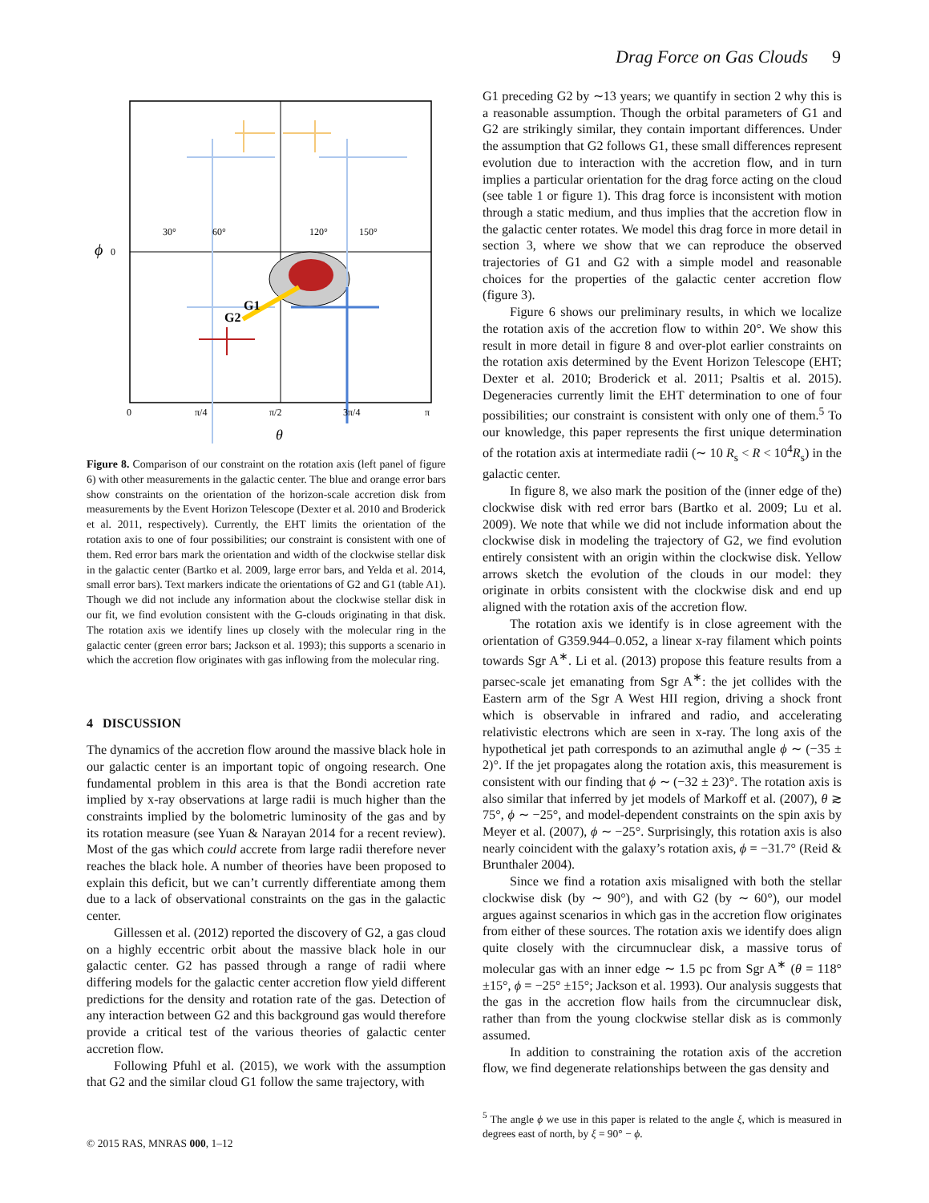Drag Force on Gas Clouds 9
G1
G2
ϕ
0
30°
60°
120°
150°
0
π/4
π/2
3π/4
π
θ
Figure 8. Comparison of our constraint on the rotation axis (left panel of figure 6) with other measurements in the galactic center. The blue and orange error bars show constraints on the orientation of the horizon-scale accretion disk from measurements by the Event Horizon Telescope (Dexter et al. 2010 and Broderick et al. 2011, respectively). Currently, the EHT limits the orientation of the rotation axis to one of four possibilities; our constraint is consistent with one of them. Red error bars mark the orientation and width of the clockwise stellar disk in the galactic center (Bartko et al. 2009, large error bars, and Yelda et al. 2014, small error bars). Text markers indicate the orientations of G2 and G1 (table A1). Though we did not include any information about the clockwise stellar disk in our fit, we find evolution consistent with the G-clouds originating in that disk. The rotation axis we identify lines up closely with the molecular ring in the galactic center (green error bars; Jackson et al. 1993); this supports a scenario in which the accretion flow originates with gas inflowing from the molecular ring.
4 DISCUSSION
The dynamics of the accretion flow around the massive black hole in our galactic center is an important topic of ongoing research. One fundamental problem in this area is that the Bondi accretion rate implied by x-ray observations at large radii is much higher than the constraints implied by the bolometric luminosity of the gas and by its rotation measure (see Yuan & Narayan 2014 for a recent review). Most of the gas which could accrete from large radii therefore never reaches the black hole. A number of theories have been proposed to explain this deficit, but we can’t currently differentiate among them due to a lack of observational constraints on the gas in the galactic center.
Gillessen et al. (2012) reported the discovery of G2, a gas cloud on a highly eccentric orbit about the massive black hole in our galactic center. G2 has passed through a range of radii where differing models for the galactic center accretion flow yield different predictions for the density and rotation rate of the gas. Detection of any interaction between G2 and this background gas would therefore provide a critical test of the various theories of galactic center accretion flow.
Following Pfuhl et al. (2015), we work with the assumption that G2 and the similar cloud G1 follow the same trajectory, with
G1 preceding G2 by ∼13 years; we quantify in section 2 why this is a reasonable assumption. Though the orbital parameters of G1 and G2 are strikingly similar, they contain important differences. Under the assumption that G2 follows G1, these small differences represent evolution due to interaction with the accretion flow, and in turn implies a particular orientation for the drag force acting on the cloud (see table 1 or figure 1). This drag force is inconsistent with motion through a static medium, and thus implies that the accretion flow in the galactic center rotates. We model this drag force in more detail in section 3, where we show that we can reproduce the observed trajectories of G1 and G2 with a simple model and reasonable choices for the properties of the galactic center accretion flow (figure 3).
Figure 6 shows our preliminary results, in which we localize the rotation axis of the accretion flow to within 20°. We show this result in more detail in figure 8 and over-plot earlier constraints on the rotation axis determined by the Event Horizon Telescope (EHT; Dexter et al. 2010; Broderick et al. 2011; Psaltis et al. 2015). Degeneracies currently limit the EHT determination to one of four possibilities; our constraint is consistent with only one of them.<sup>5</sup> To our knowledge, this paper represents the first unique determination of the rotation axis at intermediate radii (∼ 10 R<sub>s</sub> < R < 10<sup>4</sup>R<sub>s</sub>) in the galactic center.
In figure 8, we also mark the position of the (inner edge of the) clockwise disk with red error bars (Bartko et al. 2009; Lu et al. 2009). We note that while we did not include information about the clockwise disk in modeling the trajectory of G2, we find evolution entirely consistent with an origin within the clockwise disk. Yellow arrows sketch the evolution of the clouds in our model: they originate in orbits consistent with the clockwise disk and end up aligned with the rotation axis of the accretion flow.
The rotation axis we identify is in close agreement with the orientation of G359.944–0.052, a linear x-ray filament which points towards Sgr A<sup>∗</sup>. Li et al. (2013) propose this feature results from a parsec-scale jet emanating from Sgr A<sup>∗</sup>: the jet collides with the Eastern arm of the Sgr A West HII region, driving a shock front which is observable in infrared and radio, and accelerating relativistic electrons which are seen in x-ray. The long axis of the hypothetical jet path corresponds to an azimuthal angle ϕ ∼ (−35 ± 2)°. If the jet propagates along the rotation axis, this measurement is consistent with our finding that ϕ ∼ (−32 ± 23)°. The rotation axis is also similar that inferred by jet models of Markoff et al. (2007), θ ≳ 75°, ϕ ∼ −25°, and model-dependent constraints on the spin axis by Meyer et al. (2007), ϕ ∼ −25°. Surprisingly, this rotation axis is also nearly coincident with the galaxy’s rotation axis, ϕ = −31.7° (Reid & Brunthaler 2004).
Since we find a rotation axis misaligned with both the stellar clockwise disk (by ∼ 90°), and with G2 (by ∼ 60°), our model argues against scenarios in which gas in the accretion flow originates from either of these sources. The rotation axis we identify does align quite closely with the circumnuclear disk, a massive torus of molecular gas with an inner edge ∼ 1.5 pc from Sgr A<sup>∗</sup> (θ = 118° ±15°, ϕ = −25° ±15°; Jackson et al. 1993). Our analysis suggests that the gas in the accretion flow hails from the circumnuclear disk, rather than from the young clockwise stellar disk as is commonly assumed.
In addition to constraining the rotation axis of the accretion flow, we find degenerate relationships between the gas density and
<sup>5</sup> The angle ϕ we use in this paper is related to the angle ξ, which is measured in degrees east of north, by ξ = 90° − ϕ.
© 2015 RAS, MNRAS 000, 1–12